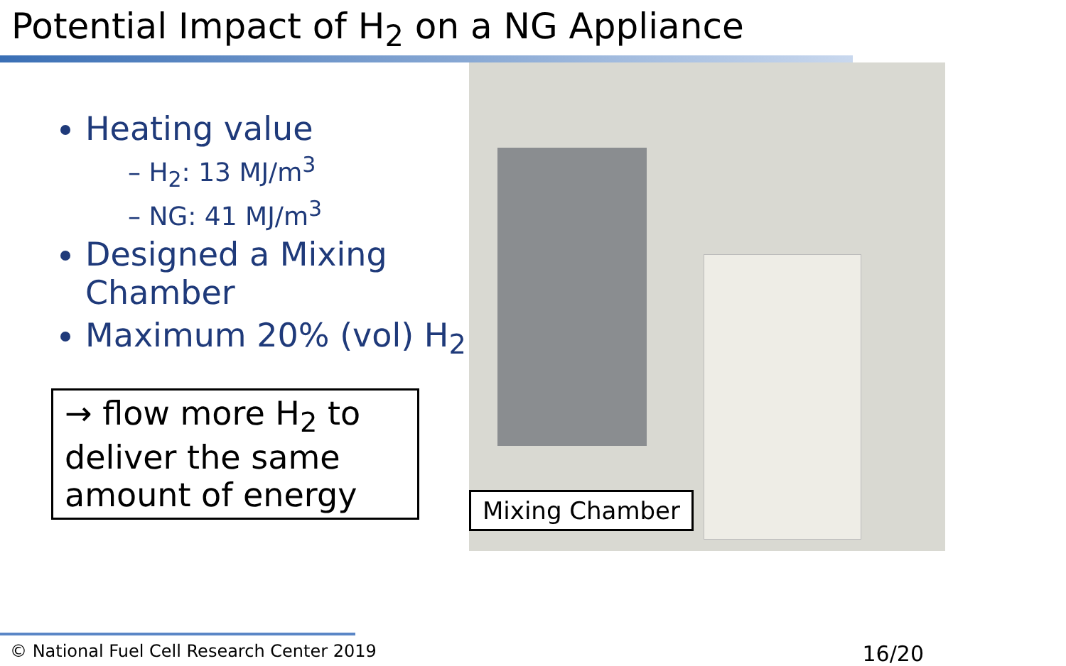Potential Impact of H<sub>2</sub> on a NG Appliance
Heating value
– H<sub>2</sub>: 13 MJ/m<sup>3</sup>
– NG: 41 MJ/m<sup>3</sup>
Designed a Mixing Chamber
Maximum 20% (vol) H<sub>2</sub>
→ flow more H<sub>2</sub> to deliver the same amount of energy
Mixing Chamber
© National Fuel Cell Research Center 2019 16/20